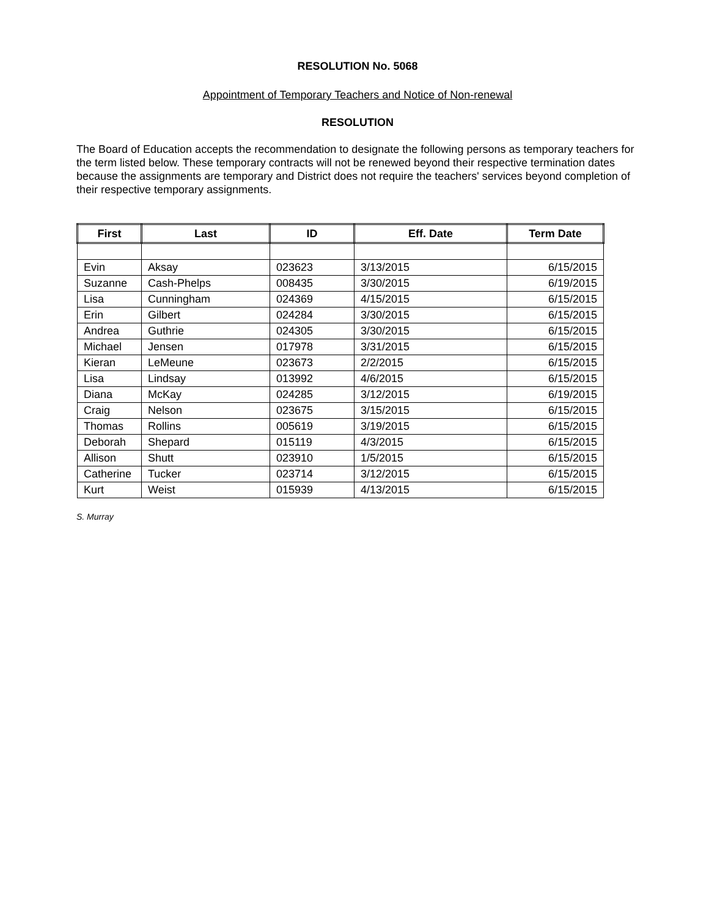RESOLUTION No. 5068
Appointment of Temporary Teachers and Notice of Non-renewal
RESOLUTION
The Board of Education accepts the recommendation to designate the following persons as temporary teachers for the term listed below. These temporary contracts will not be renewed beyond their respective termination dates because the assignments are temporary and District does not require the teachers' services beyond completion of their respective temporary assignments.
| First | Last | ID | Eff. Date | Term Date |
| --- | --- | --- | --- | --- |
| Evin | Aksay | 023623 | 3/13/2015 | 6/15/2015 |
| Suzanne | Cash-Phelps | 008435 | 3/30/2015 | 6/19/2015 |
| Lisa | Cunningham | 024369 | 4/15/2015 | 6/15/2015 |
| Erin | Gilbert | 024284 | 3/30/2015 | 6/15/2015 |
| Andrea | Guthrie | 024305 | 3/30/2015 | 6/15/2015 |
| Michael | Jensen | 017978 | 3/31/2015 | 6/15/2015 |
| Kieran | LeMeune | 023673 | 2/2/2015 | 6/15/2015 |
| Lisa | Lindsay | 013992 | 4/6/2015 | 6/15/2015 |
| Diana | McKay | 024285 | 3/12/2015 | 6/19/2015 |
| Craig | Nelson | 023675 | 3/15/2015 | 6/15/2015 |
| Thomas | Rollins | 005619 | 3/19/2015 | 6/15/2015 |
| Deborah | Shepard | 015119 | 4/3/2015 | 6/15/2015 |
| Allison | Shutt | 023910 | 1/5/2015 | 6/15/2015 |
| Catherine | Tucker | 023714 | 3/12/2015 | 6/15/2015 |
| Kurt | Weist | 015939 | 4/13/2015 | 6/15/2015 |
S. Murray